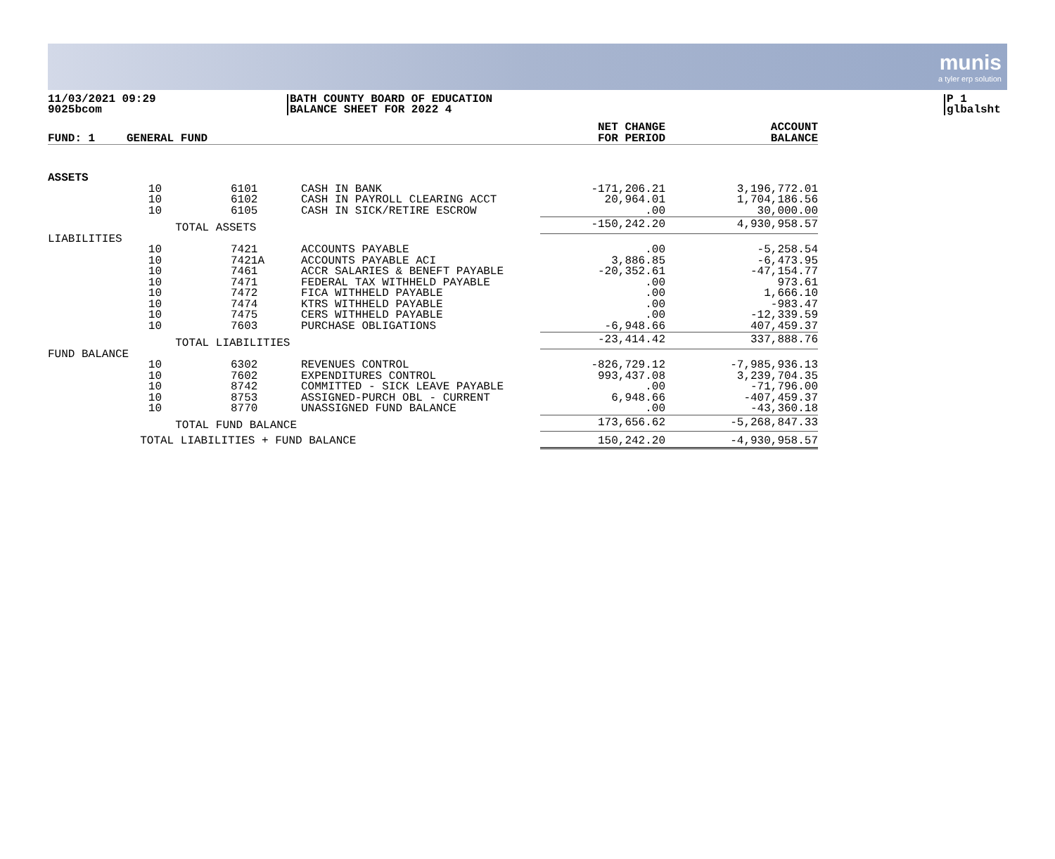munis
a tyler erp solution
11/03/2021 09:29
9025bcom
BATH COUNTY BOARD OF EDUCATION
BALANCE SHEET FOR 2022 4
P 1
glbalsht
| FUND: 1 | GENERAL FUND | | | | NET CHANGE FOR PERIOD | ACCOUNT BALANCE |
| --- | --- | --- | --- | --- | --- | --- |
| ASSETS | | | | | | |
| | 10 | | 6101 | CASH IN BANK | -171,206.21 | 3,196,772.01 |
| | 10 | | 6102 | CASH IN PAYROLL CLEARING ACCT | 20,964.01 | 1,704,186.56 |
| | 10 | | 6105 | CASH IN SICK/RETIRE ESCROW | .00 | 30,000.00 |
| | | TOTAL ASSETS | | | -150,242.20 | 4,930,958.57 |
| LIABILITIES | | | | | | |
| | 10 | | 7421 | ACCOUNTS PAYABLE | .00 | -5,258.54 |
| | 10 | | 7421A | ACCOUNTS PAYABLE ACI | 3,886.85 | -6,473.95 |
| | 10 | | 7461 | ACCR SALARIES & BENEFT PAYABLE | -20,352.61 | -47,154.77 |
| | 10 | | 7471 | FEDERAL TAX WITHHELD PAYABLE | .00 | 973.61 |
| | 10 | | 7472 | FICA WITHHELD PAYABLE | .00 | 1,666.10 |
| | 10 | | 7474 | KTRS WITHHELD PAYABLE | .00 | -983.47 |
| | 10 | | 7475 | CERS WITHHELD PAYABLE | .00 | -12,339.59 |
| | 10 | | 7603 | PURCHASE OBLIGATIONS | -6,948.66 | 407,459.37 |
| | | TOTAL LIABILITIES | | | -23,414.42 | 337,888.76 |
| FUND BALANCE | | | | | | |
| | 10 | | 6302 | REVENUES CONTROL | -826,729.12 | -7,985,936.13 |
| | 10 | | 7602 | EXPENDITURES CONTROL | 993,437.08 | 3,239,704.35 |
| | 10 | | 8742 | COMMITTED - SICK LEAVE PAYABLE | .00 | -71,796.00 |
| | 10 | | 8753 | ASSIGNED-PURCH OBL - CURRENT | 6,948.66 | -407,459.37 |
| | 10 | | 8770 | UNASSIGNED FUND BALANCE | .00 | -43,360.18 |
| | | TOTAL FUND BALANCE | | | 173,656.62 | -5,268,847.33 |
| | TOTAL LIABILITIES + FUND BALANCE | | | | 150,242.20 | -4,930,958.57 |